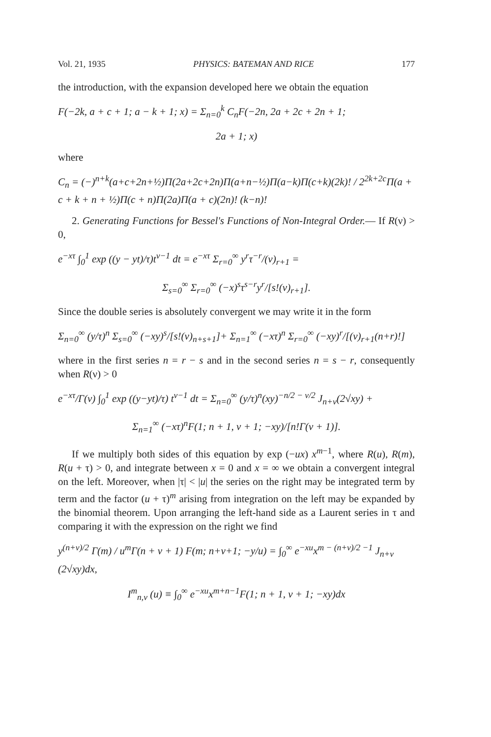Vol. 21, 1935 PHYSICS: BATEMAN AND RICE 177
the introduction, with the expansion developed here we obtain the equation
F(−2k, a + c + 1; a − k + 1; x) = Σ<sub>n=0</sub><sup>k</sup> C<sub>n</sub>F(−2n, 2a + 2c + 2n + 1;
2a + 1; x)
where
C<sub>n</sub> = (−)<sup>n+k</sup>(a+c+2n+½)Π(2a+2c+2n)Π(a+n−½)Π(a−k)Π(c+k)(2k)! / 2<sup>2k+2c</sup>Π(a + c + k + n + ½)Π(c + n)Π(2a)Π(a + c)(2n)! (k−n)!
2. Generating Functions for Bessel's Functions of Non-Integral Order.— If R(ν) > 0,
e<sup>−xτ</sup> ∫<sub>0</sub><sup>1</sup> exp ((y − yt)/τ)t<sup>ν−1</sup> dt = e<sup>−xτ</sup> Σ<sub>r=0</sub><sup>∞</sup> y<sup>r</sup>τ<sup>−r</sup>/(ν)<sub>r+1</sub> =
Σ<sub>s=0</sub><sup>∞</sup> Σ<sub>r=0</sub><sup>∞</sup> (−x)<sup>s</sup>τ<sup>s−r</sup>y<sup>r</sup>/[s!(ν)<sub>r+1</sub>].
Since the double series is absolutely convergent we may write it in the form
Σ<sub>n=0</sub><sup>∞</sup> (y/τ)<sup>n</sup> Σ<sub>s=0</sub><sup>∞</sup> (−xy)<sup>s</sup>/[s!(ν)<sub>n+s+1</sub>]+ Σ<sub>n=1</sub><sup>∞</sup> (−xτ)<sup>n</sup> Σ<sub>r=0</sub><sup>∞</sup> (−xy)<sup>r</sup>/[(ν)<sub>r+1</sub>(n+r)!]
where in the first series n = r − s and in the second series n = s − r, consequently when R(ν) > 0
e<sup>−xτ</sup>/Γ(ν) ∫<sub>0</sub><sup>1</sup> exp ((y−yt)/τ) t<sup>ν−1</sup> dt = Σ<sub>n=0</sub><sup>∞</sup> (y/τ)<sup>n</sup>(xy)<sup>−n/2 − ν/2</sup> J<sub>n+ν</sub>(2√xy) +
Σ<sub>n=1</sub><sup>∞</sup> (−xτ)<sup>n</sup>F(1; n + 1, ν + 1; −xy)/[n!Γ(ν + 1)].
If we multiply both sides of this equation by exp (−ux) x<sup>m−1</sup>, where R(u), R(m), R(u + τ) > 0, and integrate between x = 0 and x = ∞ we obtain a convergent integral on the left. Moreover, when |τ| < |u| the series on the right may be integrated term by term and the factor (u + τ)<sup>m</sup> arising from integration on the left may be expanded by the binomial theorem. Upon arranging the left-hand side as a Laurent series in τ and comparing it with the expression on the right we find
y<sup>(n+ν)/2</sup> Γ(m) / u<sup>m</sup>Γ(n + ν + 1) F(m; n+ν+1; −y/u) = ∫<sub>0</sub><sup>∞</sup> e<sup>−xu</sup>x<sup>m − (n+ν)/2 −1</sup> J<sub>n+ν</sub> (2√xy)dx,
I<sup>m</sup><sub>n,ν</sub> (u) ≡ ∫<sub>0</sub><sup>∞</sup> e<sup>−xu</sup>x<sup>m+n−1</sup>F(1; n + 1, ν + 1; −xy)dx